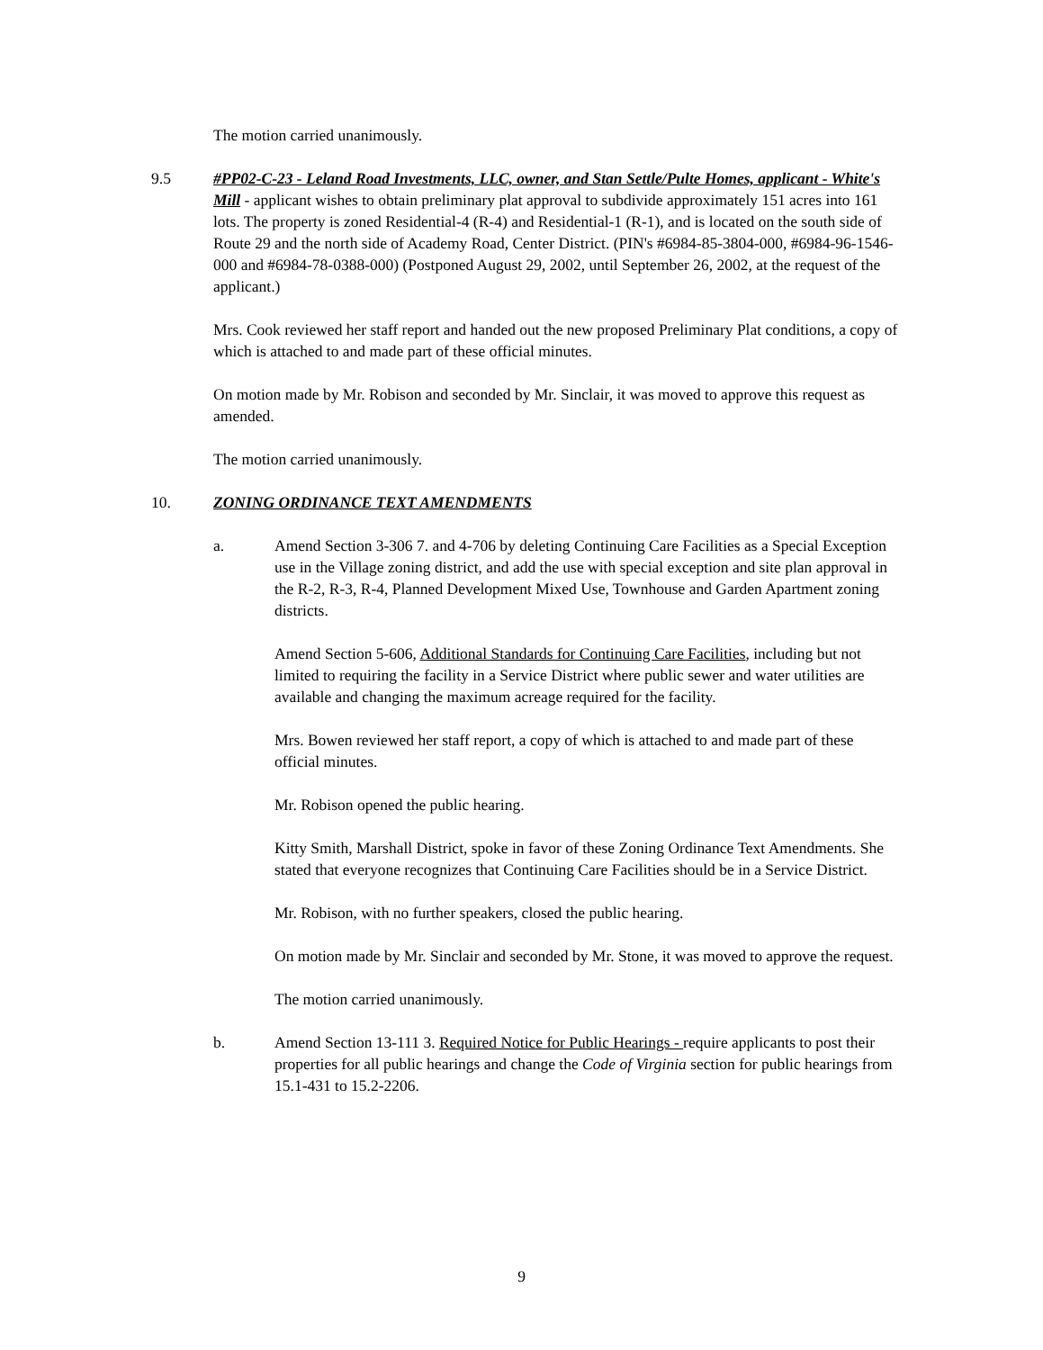The motion carried unanimously.
9.5 #PP02-C-23 - Leland Road Investments, LLC, owner, and Stan Settle/Pulte Homes, applicant - White's Mill - applicant wishes to obtain preliminary plat approval to subdivide approximately 151 acres into 161 lots. The property is zoned Residential-4 (R-4) and Residential-1 (R-1), and is located on the south side of Route 29 and the north side of Academy Road, Center District. (PIN's #6984-85-3804-000, #6984-96-1546-000 and #6984-78-0388-000) (Postponed August 29, 2002, until September 26, 2002, at the request of the applicant.)
Mrs. Cook reviewed her staff report and handed out the new proposed Preliminary Plat conditions, a copy of which is attached to and made part of these official minutes.
On motion made by Mr. Robison and seconded by Mr. Sinclair, it was moved to approve this request as amended.
The motion carried unanimously.
10. ZONING ORDINANCE TEXT AMENDMENTS
a. Amend Section 3-306 7. and 4-706 by deleting Continuing Care Facilities as a Special Exception use in the Village zoning district, and add the use with special exception and site plan approval in the R-2, R-3, R-4, Planned Development Mixed Use, Townhouse and Garden Apartment zoning districts.
Amend Section 5-606, Additional Standards for Continuing Care Facilities, including but not limited to requiring the facility in a Service District where public sewer and water utilities are available and changing the maximum acreage required for the facility.
Mrs. Bowen reviewed her staff report, a copy of which is attached to and made part of these official minutes.
Mr. Robison opened the public hearing.
Kitty Smith, Marshall District, spoke in favor of these Zoning Ordinance Text Amendments. She stated that everyone recognizes that Continuing Care Facilities should be in a Service District.
Mr. Robison, with no further speakers, closed the public hearing.
On motion made by Mr. Sinclair and seconded by Mr. Stone, it was moved to approve the request.
The motion carried unanimously.
b. Amend Section 13-111 3. Required Notice for Public Hearings - require applicants to post their properties for all public hearings and change the Code of Virginia section for public hearings from 15.1-431 to 15.2-2206.
9